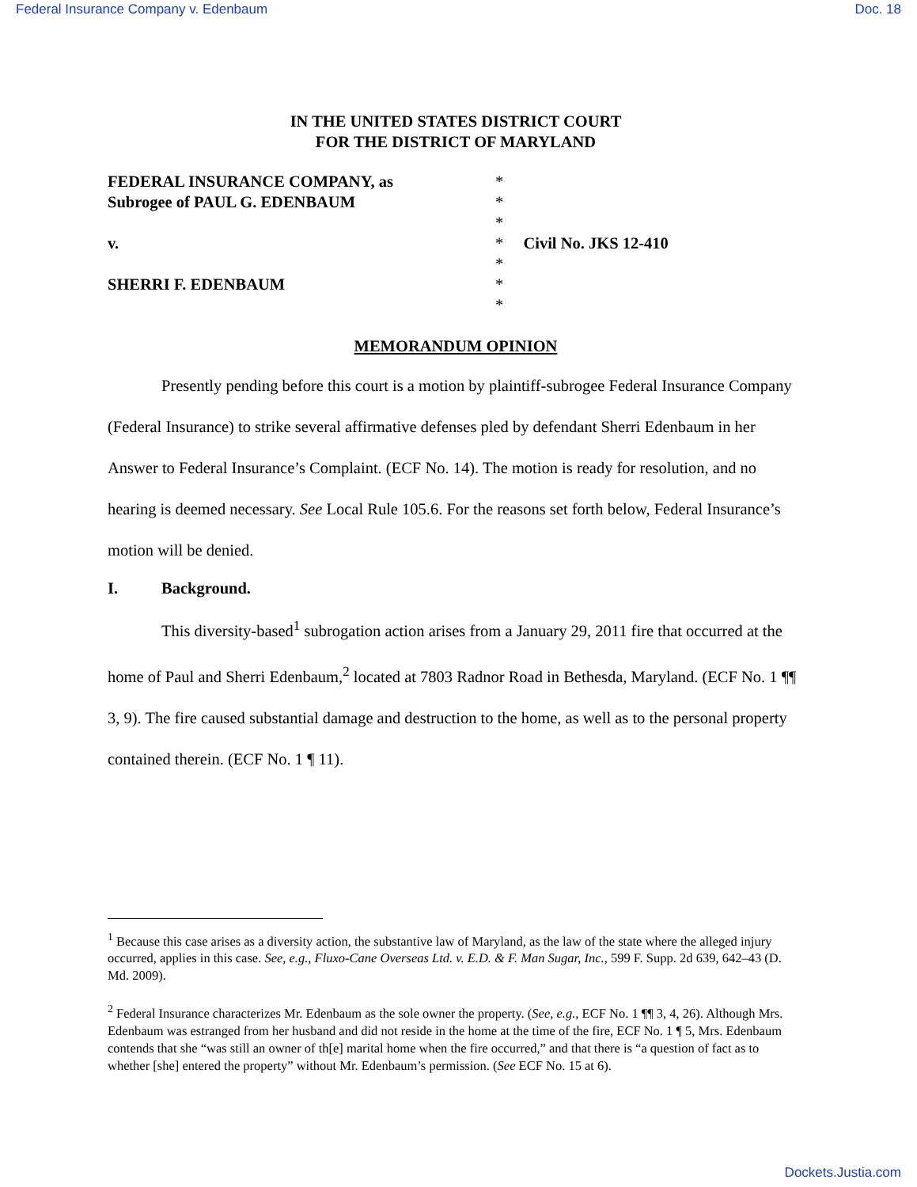Federal Insurance Company v. Edenbaum Doc. 18
IN THE UNITED STATES DISTRICT COURT
FOR THE DISTRICT OF MARYLAND
FEDERAL INSURANCE COMPANY, as
Subrogee of PAUL G. EDENBAUM
v.
SHERRI F. EDENBAUM
*
*
*
*
*
*
*
Civil No. JKS 12-410
MEMORANDUM OPINION
Presently pending before this court is a motion by plaintiff-subrogee Federal Insurance Company (Federal Insurance) to strike several affirmative defenses pled by defendant Sherri Edenbaum in her Answer to Federal Insurance’s Complaint. (ECF No. 14). The motion is ready for resolution, and no hearing is deemed necessary. See Local Rule 105.6. For the reasons set forth below, Federal Insurance’s motion will be denied.
I. Background.
This diversity-based<sup>1</sup> subrogation action arises from a January 29, 2011 fire that occurred at the home of Paul and Sherri Edenbaum,<sup>2</sup> located at 7803 Radnor Road in Bethesda, Maryland. (ECF No. 1 ¶¶ 3, 9). The fire caused substantial damage and destruction to the home, as well as to the personal property contained therein. (ECF No. 1 ¶ 11).
<sup>1</sup> Because this case arises as a diversity action, the substantive law of Maryland, as the law of the state where the alleged injury occurred, applies in this case. See, e.g., Fluxo-Cane Overseas Ltd. v. E.D. & F. Man Sugar, Inc., 599 F. Supp. 2d 639, 642–43 (D. Md. 2009).
<sup>2</sup> Federal Insurance characterizes Mr. Edenbaum as the sole owner the property. (See, e.g., ECF No. 1 ¶¶ 3, 4, 26). Although Mrs. Edenbaum was estranged from her husband and did not reside in the home at the time of the fire, ECF No. 1 ¶ 5, Mrs. Edenbaum contends that she “was still an owner of th[e] marital home when the fire occurred,” and that there is “a question of fact as to whether [she] entered the property” without Mr. Edenbaum’s permission. (See ECF No. 15 at 6).
Dockets.Justia.com